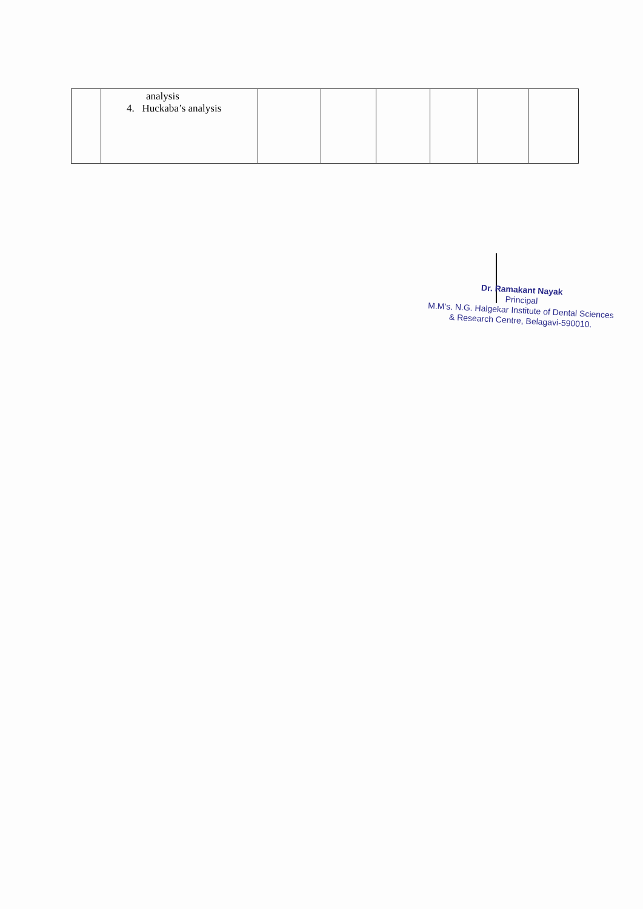| | analysis 4. Huckaba’s analysis | | | | | | |
Dr. Ramakant Nayak
Principal
M.M's. N.G. Halgekar Institute of Dental Sciences
& Research Centre, Belagavi-590010.